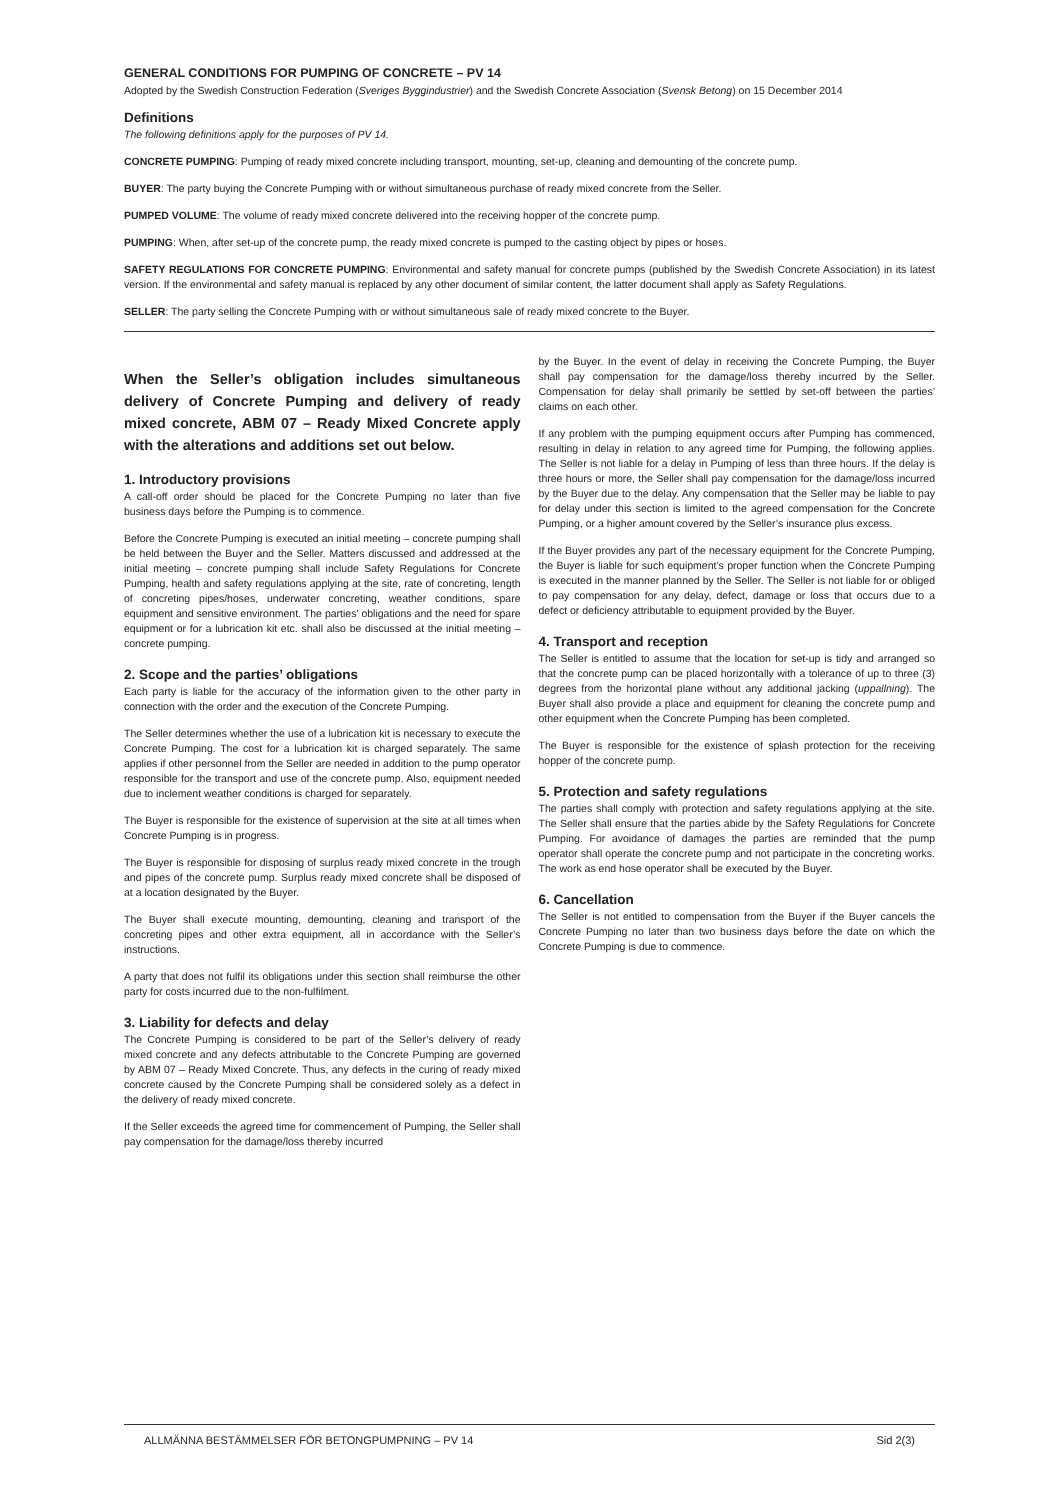GENERAL CONDITIONS FOR PUMPING OF CONCRETE – PV 14
Adopted by the Swedish Construction Federation (Sveriges Byggindustrier) and the Swedish Concrete Association (Svensk Betong) on 15 December 2014
Definitions
The following definitions apply for the purposes of PV 14.
CONCRETE PUMPING: Pumping of ready mixed concrete including transport, mounting, set-up, cleaning and demounting of the concrete pump.
BUYER: The party buying the Concrete Pumping with or without simultaneous purchase of ready mixed concrete from the Seller.
PUMPED VOLUME: The volume of ready mixed concrete delivered into the receiving hopper of the concrete pump.
PUMPING: When, after set-up of the concrete pump, the ready mixed concrete is pumped to the casting object by pipes or hoses.
SAFETY REGULATIONS FOR CONCRETE PUMPING: Environmental and safety manual for concrete pumps (published by the Swedish Concrete Association) in its latest version. If the environmental and safety manual is replaced by any other document of similar content, the latter document shall apply as Safety Regulations.
SELLER: The party selling the Concrete Pumping with or without simultaneous sale of ready mixed concrete to the Buyer.
When the Seller’s obligation includes simultaneous delivery of Concrete Pumping and delivery of ready mixed concrete, ABM 07 – Ready Mixed Concrete apply with the alterations and additions set out below.
1. Introductory provisions
A call-off order should be placed for the Concrete Pumping no later than five business days before the Pumping is to commence.
Before the Concrete Pumping is executed an initial meeting – concrete pumping shall be held between the Buyer and the Seller. Matters discussed and addressed at the initial meeting – concrete pumping shall include Safety Regulations for Concrete Pumping, health and safety regulations applying at the site, rate of concreting, length of concreting pipes/hoses, underwater concreting, weather conditions, spare equipment and sensitive environment. The parties' obligations and the need for spare equipment or for a lubrication kit etc. shall also be discussed at the initial meeting – concrete pumping.
2. Scope and the parties’ obligations
Each party is liable for the accuracy of the information given to the other party in connection with the order and the execution of the Concrete Pumping.
The Seller determines whether the use of a lubrication kit is necessary to execute the Concrete Pumping. The cost for a lubrication kit is charged separately. The same applies if other personnel from the Seller are needed in addition to the pump operator responsible for the transport and use of the concrete pump. Also, equipment needed due to inclement weather conditions is charged for separately.
The Buyer is responsible for the existence of supervision at the site at all times when Concrete Pumping is in progress.
The Buyer is responsible for disposing of surplus ready mixed concrete in the trough and pipes of the concrete pump. Surplus ready mixed concrete shall be disposed of at a location designated by the Buyer.
The Buyer shall execute mounting, demounting, cleaning and transport of the concreting pipes and other extra equipment, all in accordance with the Seller’s instructions.
A party that does not fulfil its obligations under this section shall reimburse the other party for costs incurred due to the non-fulfilment.
3. Liability for defects and delay
The Concrete Pumping is considered to be part of the Seller’s delivery of ready mixed concrete and any defects attributable to the Concrete Pumping are governed by ABM 07 – Ready Mixed Concrete. Thus, any defects in the curing of ready mixed concrete caused by the Concrete Pumping shall be considered solely as a defect in the delivery of ready mixed concrete.
If the Seller exceeds the agreed time for commencement of Pumping, the Seller shall pay compensation for the damage/loss thereby incurred
by the Buyer. In the event of delay in receiving the Concrete Pumping, the Buyer shall pay compensation for the damage/loss thereby incurred by the Seller. Compensation for delay shall primarily be settled by set-off between the parties’ claims on each other.
If any problem with the pumping equipment occurs after Pumping has commenced, resulting in delay in relation to any agreed time for Pumping, the following applies. The Seller is not liable for a delay in Pumping of less than three hours. If the delay is three hours or more, the Seller shall pay compensation for the damage/loss incurred by the Buyer due to the delay. Any compensation that the Seller may be liable to pay for delay under this section is limited to the agreed compensation for the Concrete Pumping, or a higher amount covered by the Seller’s insurance plus excess.
If the Buyer provides any part of the necessary equipment for the Concrete Pumping, the Buyer is liable for such equipment’s proper function when the Concrete Pumping is executed in the manner planned by the Seller. The Seller is not liable for or obliged to pay compensation for any delay, defect, damage or loss that occurs due to a defect or deficiency attributable to equipment provided by the Buyer.
4. Transport and reception
The Seller is entitled to assume that the location for set-up is tidy and arranged so that the concrete pump can be placed horizontally with a tolerance of up to three (3) degrees from the horizontal plane without any additional jacking (uppallning). The Buyer shall also provide a place and equipment for cleaning the concrete pump and other equipment when the Concrete Pumping has been completed.
The Buyer is responsible for the existence of splash protection for the receiving hopper of the concrete pump.
5. Protection and safety regulations
The parties shall comply with protection and safety regulations applying at the site. The Seller shall ensure that the parties abide by the Safety Regulations for Concrete Pumping. For avoidance of damages the parties are reminded that the pump operator shall operate the concrete pump and not participate in the concreting works. The work as end hose operator shall be executed by the Buyer.
6. Cancellation
The Seller is not entitled to compensation from the Buyer if the Buyer cancels the Concrete Pumping no later than two business days before the date on which the Concrete Pumping is due to commence.
ALLMÄNNA BESTÄMMELSER FÖR BETONGPUMPNING – PV 14 Sid 2(3)